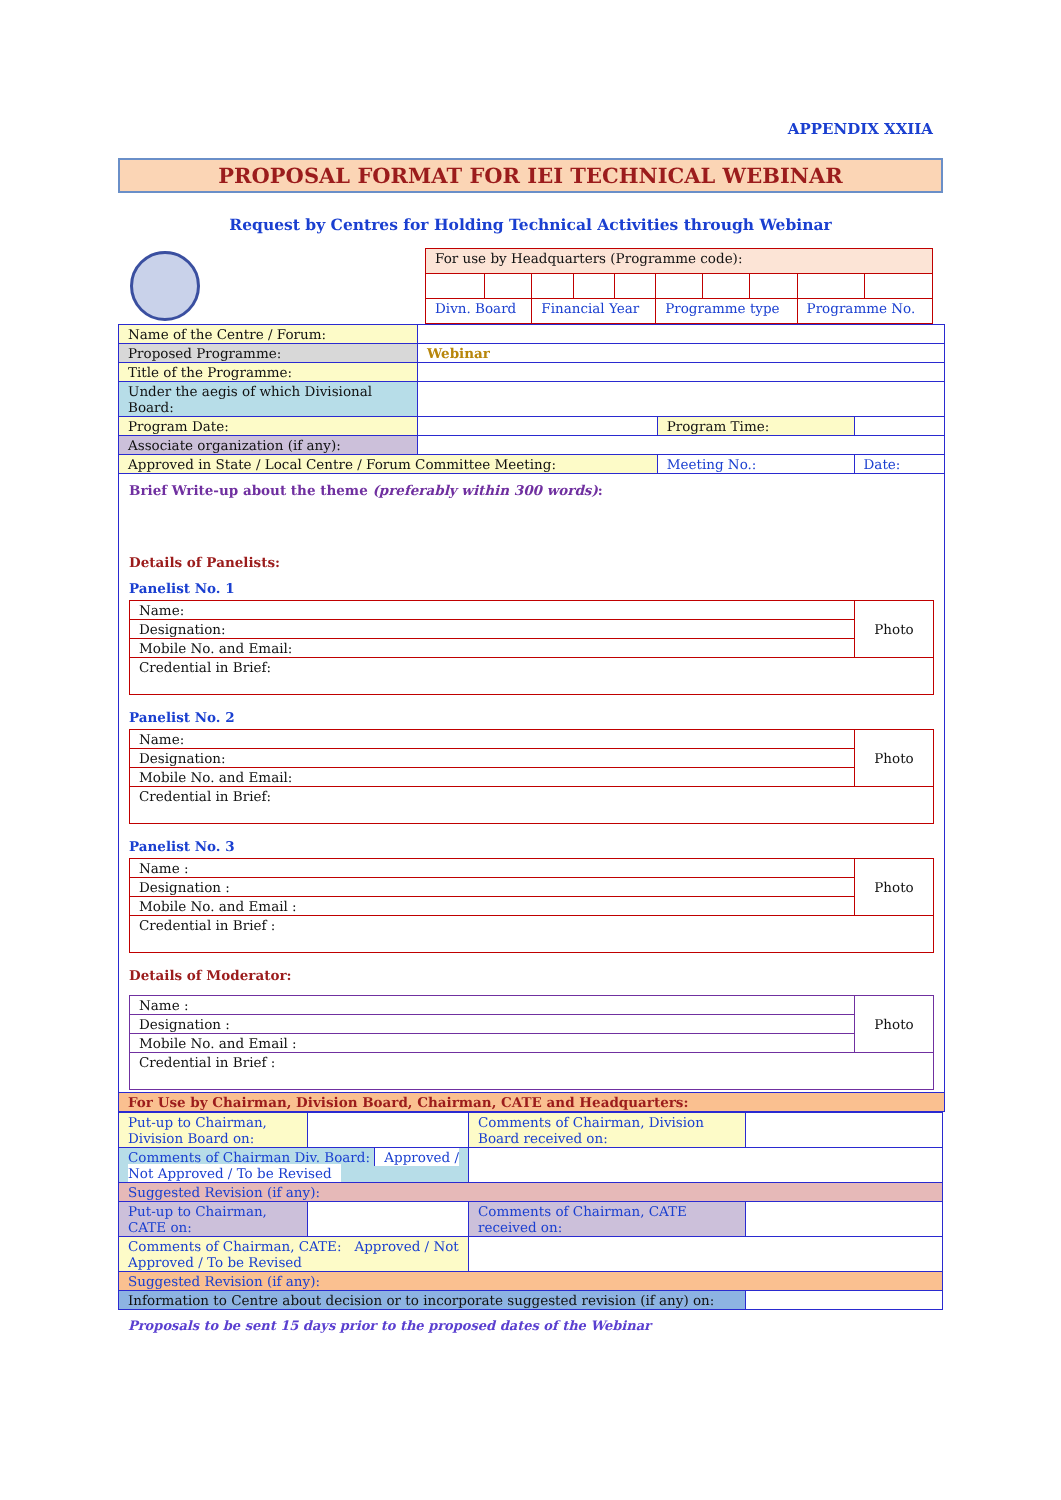APPENDIX XXIIA
PROPOSAL FORMAT FOR IEI TECHNICAL WEBINAR
Request by Centres for Holding Technical Activities through Webinar
| For use by Headquarters (Programme code): | | | | | | | | | |
| Divn. Board | | Financial Year | | | Programme type | | | Programme No. | |
| Name of the Centre / Forum: | | | |
| Proposed Programme: | Webinar | | |
| Title of the Programme: | | | |
| Under the aegis of which Divisional Board: | | | |
| Program Date: | | Program Time: | |
| Associate organization (if any): | | | |
| Approved in State / Local Centre / Forum Committee Meeting: | | Meeting No.: | Date: |
| Brief Write-up about the theme (preferably within 300 words) : Details of Panelists: Panelist No. 1 / Name: / Photo / / Designation: / / / Mobile No. and Email: / / / Credential in Brief: / / Panelist No. 2 / Name: / Photo / / Designation: / / / Mobile No. and Email: / / / Credential in Brief: / / Panelist No. 3 / Name : / Photo / / Designation : / / / Mobile No. and Email : / / / Credential in Brief : / / Details of Moderator: / Name : / Photo / / Designation : / / / Mobile No. and Email : / / / Credential in Brief : / / | | | |
| For Use by Chairman, Division Board, Chairman, CATE and Headquarters: | | | |
| Put-up to Chairman, Division Board on: | | Comments of Chairman, Division Board received on: | |
| Comments of Chairman Div. Board: Approved / Not Approved / To be Revised | | | |
| Suggested Revision (if any): | | | |
| Put-up to Chairman, CATE on: | | Comments of Chairman, CATE received on: | |
| Comments of Chairman, CATE: Approved / Not Approved / To be Revised | | | |
| Suggested Revision (if any): | | | |
| Information to Centre about decision or to incorporate suggested revision (if any) on: | | | |
Proposals to be sent 15 days prior to the proposed dates of the Webinar